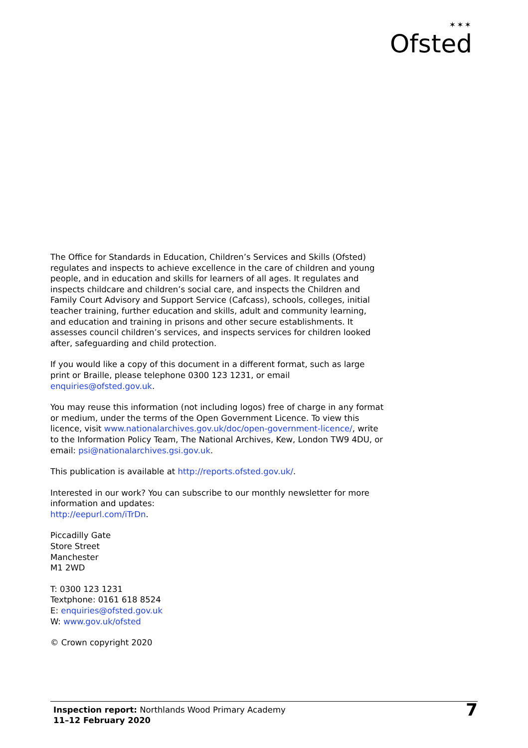✶✶✶
Ofsted
The Office for Standards in Education, Children’s Services and Skills (Ofsted) regulates and inspects to achieve excellence in the care of children and young people, and in education and skills for learners of all ages. It regulates and inspects childcare and children’s social care, and inspects the Children and Family Court Advisory and Support Service (Cafcass), schools, colleges, initial teacher training, further education and skills, adult and community learning, and education and training in prisons and other secure establishments. It assesses council children’s services, and inspects services for children looked after, safeguarding and child protection.
If you would like a copy of this document in a different format, such as large print or Braille, please telephone 0300 123 1231, or email enquiries@ofsted.gov.uk.
You may reuse this information (not including logos) free of charge in any format or medium, under the terms of the Open Government Licence. To view this licence, visit www.nationalarchives.gov.uk/doc/open-government-licence/, write to the Information Policy Team, The National Archives, Kew, London TW9 4DU, or email: psi@nationalarchives.gsi.gov.uk.
This publication is available at http://reports.ofsted.gov.uk/.
Interested in our work? You can subscribe to our monthly newsletter for more information and updates:
http://eepurl.com/iTrDn.
Piccadilly Gate
Store Street
Manchester
M1 2WD
T: 0300 123 1231
Textphone: 0161 618 8524
E: enquiries@ofsted.gov.uk
W: www.gov.uk/ofsted
© Crown copyright 2020
Inspection report: Northlands Wood Primary Academy
11–12 February 2020
7